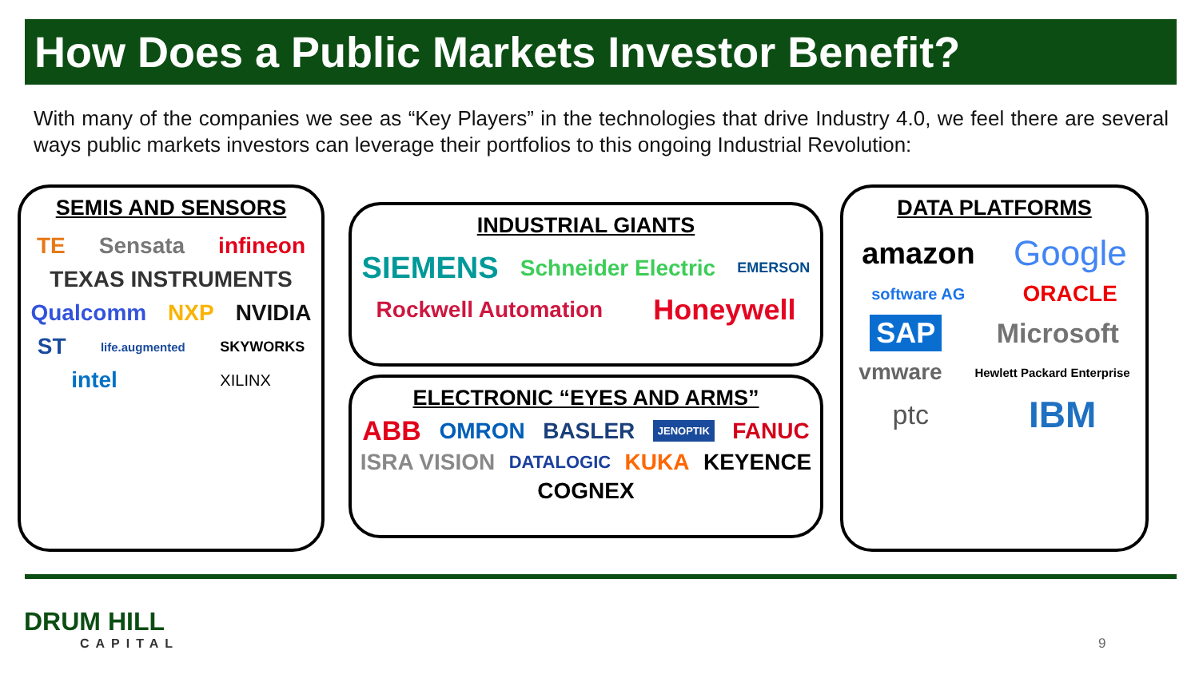How Does a Public Markets Investor Benefit?
With many of the companies we see as “Key Players” in the technologies that drive Industry 4.0, we feel there are several ways public markets investors can leverage their portfolios to this ongoing Industrial Revolution:
SEMIS AND SENSORS
TE Sensata infineon TEXAS INSTRUMENTS Qualcomm NXP NVIDIA ST life.augmented SKYWORKS intel XILINX
INDUSTRIAL GIANTS
SIEMENS Schneider Electric EMERSON Rockwell Automation Honeywell
ELECTRONIC “EYES AND ARMS”
ABB OMRON BASLER JENOPTIK FANUC ISRA VISION DATALOGIC KUKA KEYENCE COGNEX
DATA PLATFORMS
amazon Google software AG ORACLE SAP Microsoft vmware Hewlett Packard Enterprise ptc IBM
DRUM HILL
CAPITAL
9